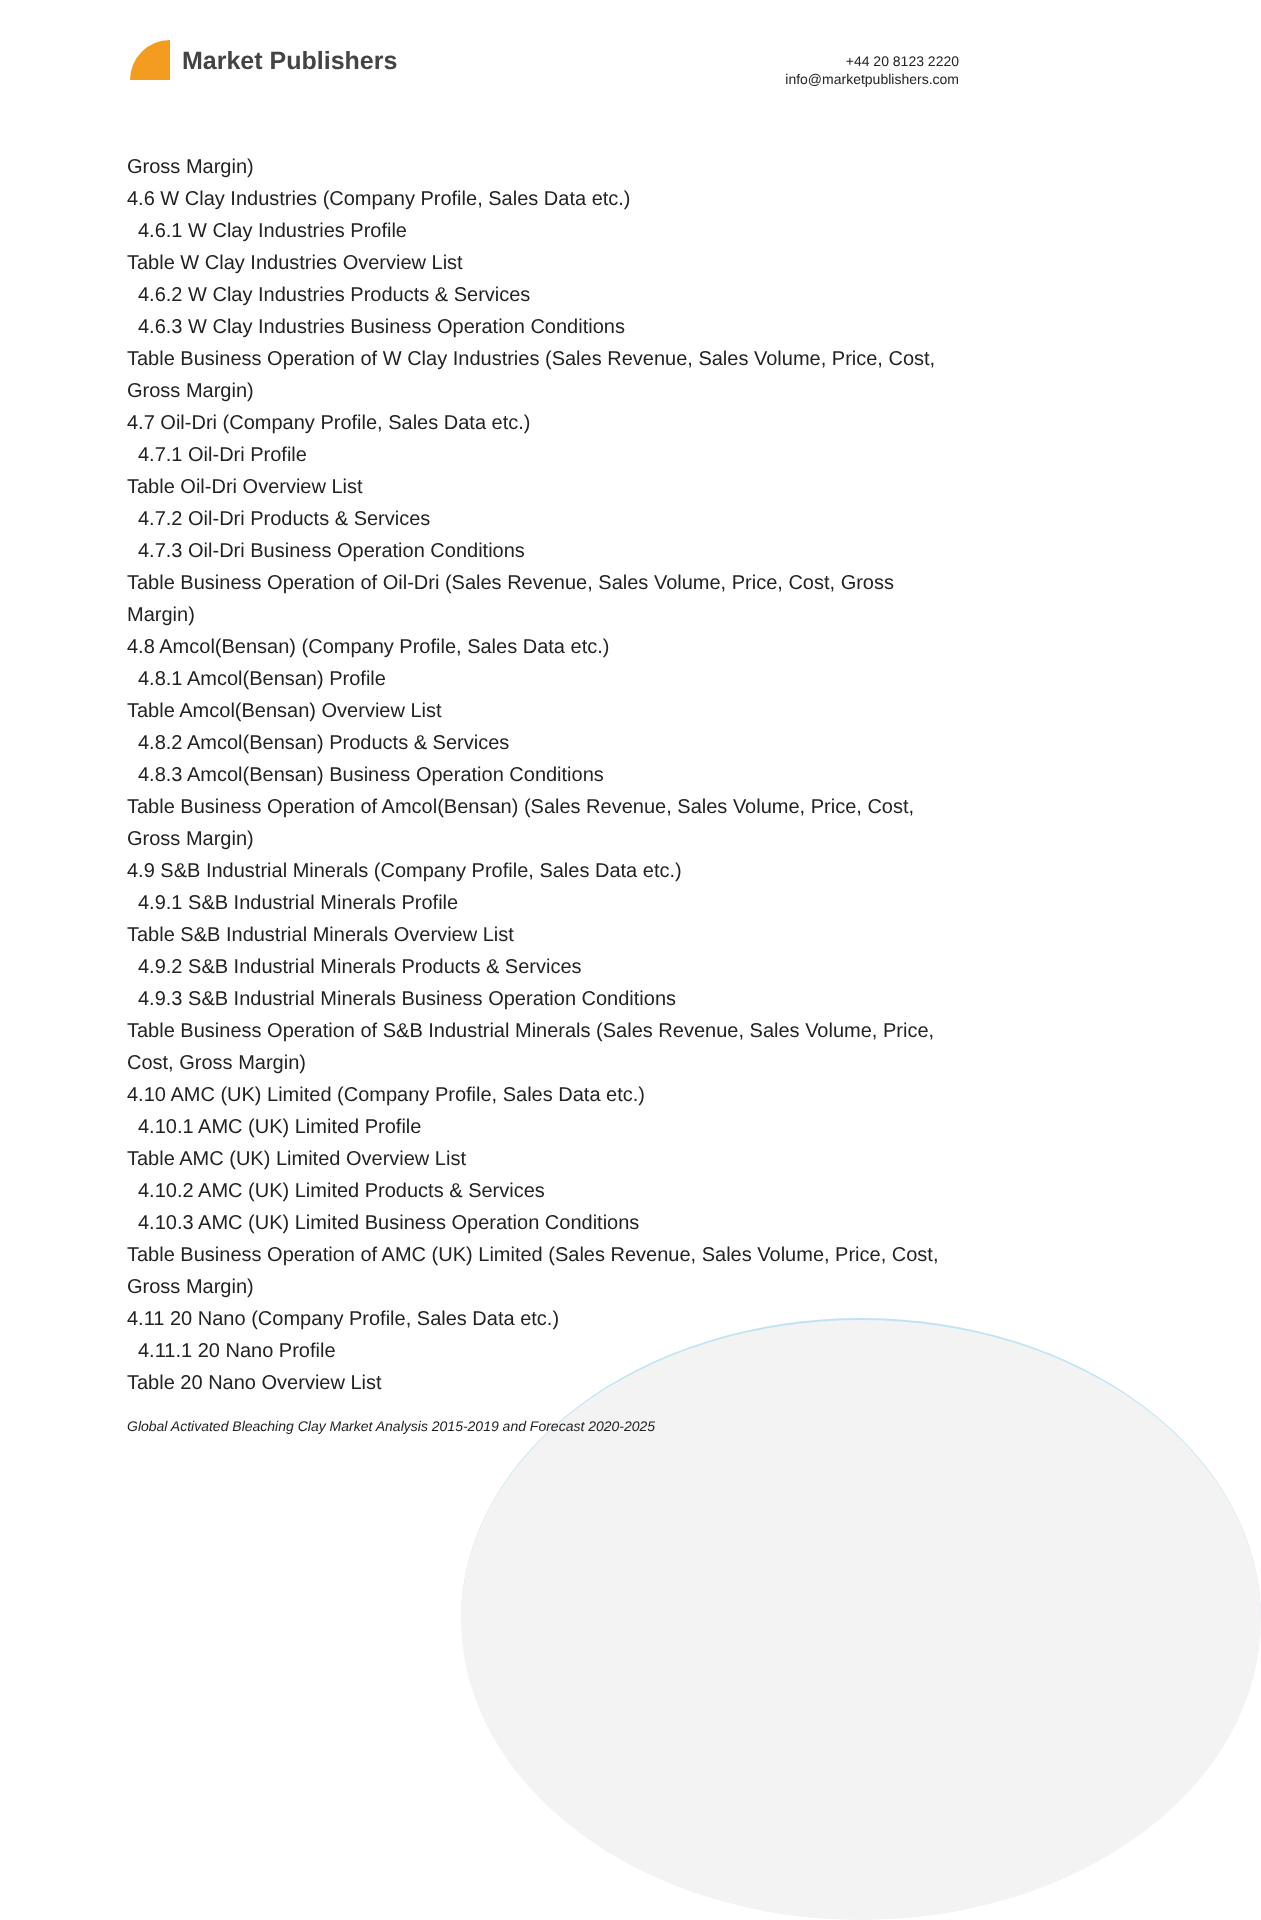Market Publishers
+44 20 8123 2220
info@marketpublishers.com
Gross Margin)
4.6 W Clay Industries (Company Profile, Sales Data etc.)
4.6.1 W Clay Industries Profile
Table W Clay Industries Overview List
4.6.2 W Clay Industries Products & Services
4.6.3 W Clay Industries Business Operation Conditions
Table Business Operation of W Clay Industries (Sales Revenue, Sales Volume, Price, Cost, Gross Margin)
4.7 Oil-Dri (Company Profile, Sales Data etc.)
4.7.1 Oil-Dri Profile
Table Oil-Dri Overview List
4.7.2 Oil-Dri Products & Services
4.7.3 Oil-Dri Business Operation Conditions
Table Business Operation of Oil-Dri (Sales Revenue, Sales Volume, Price, Cost, Gross Margin)
4.8 Amcol(Bensan) (Company Profile, Sales Data etc.)
4.8.1 Amcol(Bensan) Profile
Table Amcol(Bensan) Overview List
4.8.2 Amcol(Bensan) Products & Services
4.8.3 Amcol(Bensan) Business Operation Conditions
Table Business Operation of Amcol(Bensan) (Sales Revenue, Sales Volume, Price, Cost, Gross Margin)
4.9 S&B Industrial Minerals (Company Profile, Sales Data etc.)
4.9.1 S&B Industrial Minerals Profile
Table S&B Industrial Minerals Overview List
4.9.2 S&B Industrial Minerals Products & Services
4.9.3 S&B Industrial Minerals Business Operation Conditions
Table Business Operation of S&B Industrial Minerals (Sales Revenue, Sales Volume, Price, Cost, Gross Margin)
4.10 AMC (UK) Limited (Company Profile, Sales Data etc.)
4.10.1 AMC (UK) Limited Profile
Table AMC (UK) Limited Overview List
4.10.2 AMC (UK) Limited Products & Services
4.10.3 AMC (UK) Limited Business Operation Conditions
Table Business Operation of AMC (UK) Limited (Sales Revenue, Sales Volume, Price, Cost, Gross Margin)
4.11 20 Nano (Company Profile, Sales Data etc.)
4.11.1 20 Nano Profile
Table 20 Nano Overview List
Global Activated Bleaching Clay Market Analysis 2015-2019 and Forecast 2020-2025